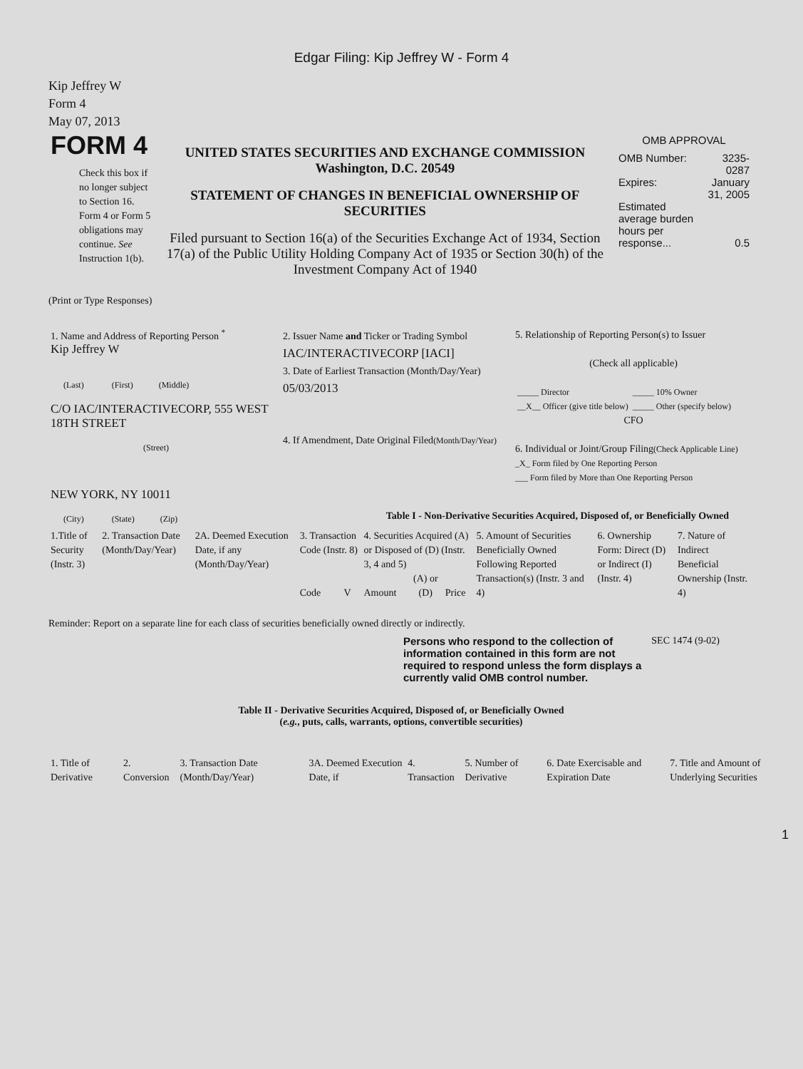Edgar Filing: Kip Jeffrey W - Form 4
Kip Jeffrey W
Form 4
May 07, 2013
| FORM 4 Check this box if no longer subject to Section 16. Form 4 or Form 5 obligations may continue. See Instruction 1(b). | UNITED STATES SECURITIES AND EXCHANGE COMMISSION Washington, D.C. 20549 STATEMENT OF CHANGES IN BENEFICIAL OWNERSHIP OF SECURITIES Filed pursuant to Section 16(a) of the Securities Exchange Act of 1934, Section 17(a) of the Public Utility Holding Company Act of 1935 or Section 30(h) of the Investment Company Act of 1940 | OMB APPROVAL / OMB Number: / 3235-0287 / / Expires: / January 31, 2005 / / Estimated average burden hours per response... / 0.5 / |
(Print or Type Responses)
| 1. Name and Address of Reporting Person <sup>*</sup> Kip Jeffrey W (Last) (First) (Middle) C/O IAC/INTERACTIVECORP, 555 WEST 18TH STREET (Street) NEW YORK, NY 10011 (City) (State) (Zip) | 2. Issuer Name and Ticker or Trading Symbol IAC/INTERACTIVECORP [IACI] 3. Date of Earliest Transaction (Month/Day/Year) 05/03/2013 4. If Amendment, Date Original Filed (Month/Day/Year) | 5. Relationship of Reporting Person(s) to Issuer (Check all applicable) / _____ Director / _____ 10% Owner / / __X__ Officer (give title below) / _____ Other (specify below) / CFO 6. Individual or Joint/Group Filing (Check Applicable Line) _X_ Form filed by One Reporting Person ___ Form filed by More than One Reporting Person |
Table I - Non-Derivative Securities Acquired, Disposed of, or Beneficially Owned
| 1.Title of Security (Instr. 3) | 2. Transaction Date (Month/Day/Year) | 2A. Deemed Execution Date, if any (Month/Day/Year) | 3. Transaction Code (Instr. 8) | | 4. Securities Acquired (A) or Disposed of (D) (Instr. 3, 4 and 5) | | | 5. Amount of Securities Beneficially Owned Following Reported Transaction(s) (Instr. 3 and 4) | 6. Ownership Form: Direct (D) or Indirect (I) (Instr. 4) | 7. Nature of Indirect Beneficial Ownership (Instr. 4) |
| --- | --- | --- | --- | --- | --- | --- | --- | --- | --- | --- |
| | | | Code | V | Amount | (A) or (D) | Price | | | |
Reminder: Report on a separate line for each class of securities beneficially owned directly or indirectly.
| Persons who respond to the collection of information contained in this form are not required to respond unless the form displays a currently valid OMB control number. | SEC 1474 (9-02) |
Table II - Derivative Securities Acquired, Disposed of, or Beneficially Owned
(e.g., puts, calls, warrants, options, convertible securities)
| 1. Title of Derivative | 2. Conversion | 3. Transaction Date (Month/Day/Year) | 3A. Deemed Execution Date, if | 4. Transaction | 5. Number of Derivative | 6. Date Exercisable and Expiration Date | 7. Title and Amount of Underlying Securities |
| --- | --- | --- | --- | --- | --- | --- | --- |
1